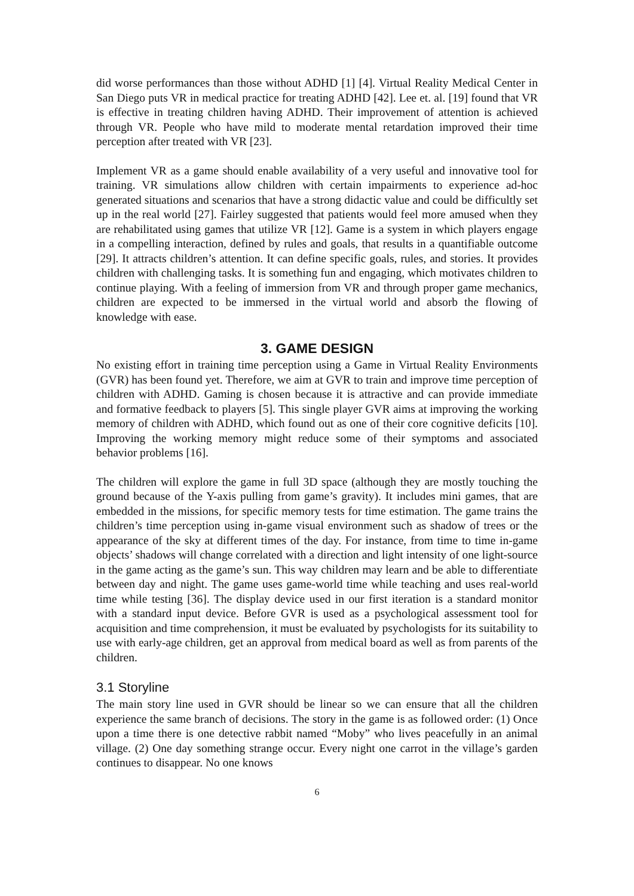did worse performances than those without ADHD [1] [4]. Virtual Reality Medical Center in San Diego puts VR in medical practice for treating ADHD [42]. Lee et. al. [19] found that VR is effective in treating children having ADHD. Their improvement of attention is achieved through VR. People who have mild to moderate mental retardation improved their time perception after treated with VR [23].
Implement VR as a game should enable availability of a very useful and innovative tool for training. VR simulations allow children with certain impairments to experience ad-hoc generated situations and scenarios that have a strong didactic value and could be difficultly set up in the real world [27]. Fairley suggested that patients would feel more amused when they are rehabilitated using games that utilize VR [12]. Game is a system in which players engage in a compelling interaction, defined by rules and goals, that results in a quantifiable outcome [29]. It attracts children’s attention. It can define specific goals, rules, and stories. It provides children with challenging tasks. It is something fun and engaging, which motivates children to continue playing. With a feeling of immersion from VR and through proper game mechanics, children are expected to be immersed in the virtual world and absorb the flowing of knowledge with ease.
3. GAME DESIGN
No existing effort in training time perception using a Game in Virtual Reality Environments (GVR) has been found yet. Therefore, we aim at GVR to train and improve time perception of children with ADHD. Gaming is chosen because it is attractive and can provide immediate and formative feedback to players [5]. This single player GVR aims at improving the working memory of children with ADHD, which found out as one of their core cognitive deficits [10]. Improving the working memory might reduce some of their symptoms and associated behavior problems [16].
The children will explore the game in full 3D space (although they are mostly touching the ground because of the Y-axis pulling from game’s gravity). It includes mini games, that are embedded in the missions, for specific memory tests for time estimation. The game trains the children’s time perception using in-game visual environment such as shadow of trees or the appearance of the sky at different times of the day. For instance, from time to time in-game objects’ shadows will change correlated with a direction and light intensity of one light-source in the game acting as the game’s sun. This way children may learn and be able to differentiate between day and night. The game uses game-world time while teaching and uses real-world time while testing [36]. The display device used in our first iteration is a standard monitor with a standard input device. Before GVR is used as a psychological assessment tool for acquisition and time comprehension, it must be evaluated by psychologists for its suitability to use with early-age children, get an approval from medical board as well as from parents of the children.
3.1 Storyline
The main story line used in GVR should be linear so we can ensure that all the children experience the same branch of decisions. The story in the game is as followed order: (1) Once upon a time there is one detective rabbit named “Moby” who lives peacefully in an animal village. (2) One day something strange occur. Every night one carrot in the village’s garden continues to disappear. No one knows
6